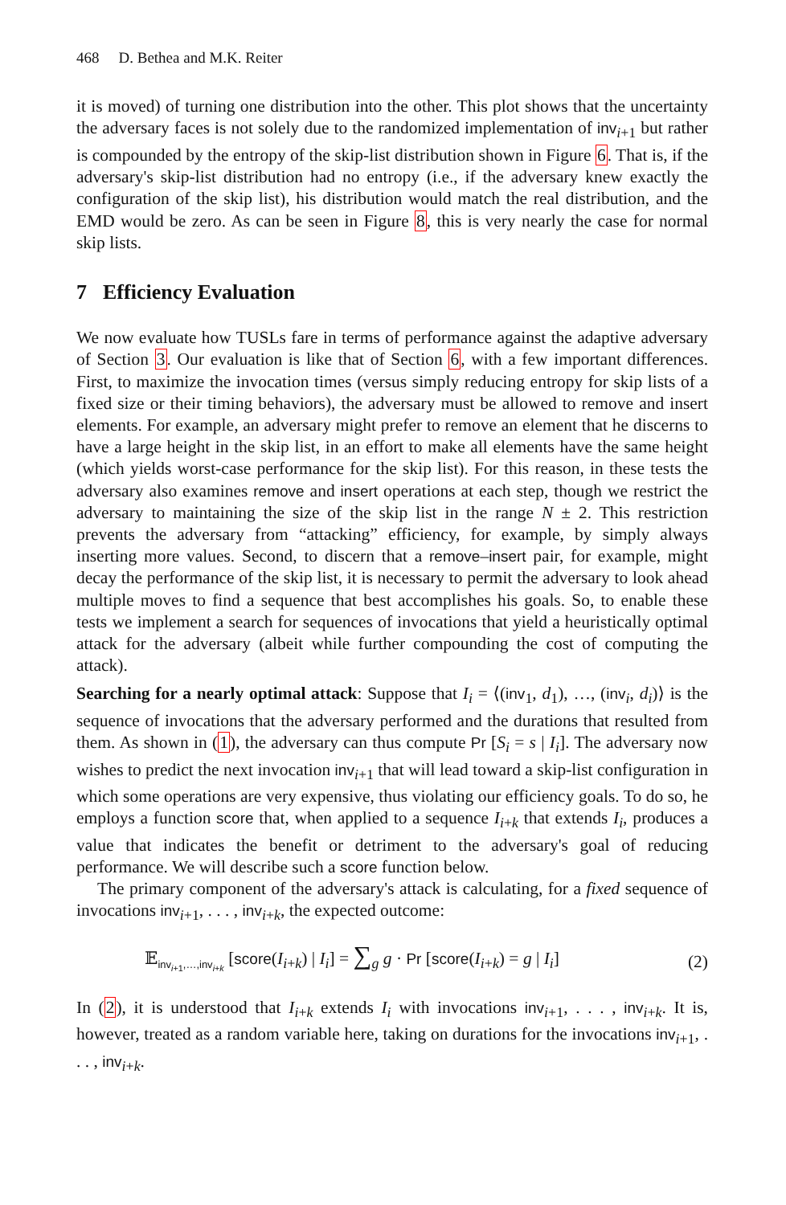468 D. Bethea and M.K. Reiter
it is moved) of turning one distribution into the other. This plot shows that the uncertainty the adversary faces is not solely due to the randomized implementation of inv<sub>i+1</sub> but rather is compounded by the entropy of the skip-list distribution shown in Figure 6. That is, if the adversary's skip-list distribution had no entropy (i.e., if the adversary knew exactly the configuration of the skip list), his distribution would match the real distribution, and the EMD would be zero. As can be seen in Figure 8, this is very nearly the case for normal skip lists.
7 Efficiency Evaluation
We now evaluate how TUSLs fare in terms of performance against the adaptive adversary of Section 3. Our evaluation is like that of Section 6, with a few important differences. First, to maximize the invocation times (versus simply reducing entropy for skip lists of a fixed size or their timing behaviors), the adversary must be allowed to remove and insert elements. For example, an adversary might prefer to remove an element that he discerns to have a large height in the skip list, in an effort to make all elements have the same height (which yields worst-case performance for the skip list). For this reason, in these tests the adversary also examines remove and insert operations at each step, though we restrict the adversary to maintaining the size of the skip list in the range N ± 2. This restriction prevents the adversary from “attacking” efficiency, for example, by simply always inserting more values. Second, to discern that a remove–insert pair, for example, might decay the performance of the skip list, it is necessary to permit the adversary to look ahead multiple moves to find a sequence that best accomplishes his goals. So, to enable these tests we implement a search for sequences of invocations that yield a heuristically optimal attack for the adversary (albeit while further compounding the cost of computing the attack).
Searching for a nearly optimal attack: Suppose that I<sub>i</sub> = ⟨(inv<sub>1</sub>, d<sub>1</sub>), …, (inv<sub>i</sub>, d<sub>i</sub>)⟩ is the sequence of invocations that the adversary performed and the durations that resulted from them. As shown in (1), the adversary can thus compute Pr [S<sub>i</sub> = s | I<sub>i</sub>]. The adversary now wishes to predict the next invocation inv<sub>i+1</sub> that will lead toward a skip-list configuration in which some operations are very expensive, thus violating our efficiency goals. To do so, he employs a function score that, when applied to a sequence I<sub>i+k</sub> that extends I<sub>i</sub>, produces a value that indicates the benefit or detriment to the adversary's goal of reducing performance. We will describe such a score function below.
The primary component of the adversary's attack is calculating, for a fixed sequence of invocations inv<sub>i+1</sub>, . . . , inv<sub>i+k</sub>, the expected outcome:
𝔼<sub>inv<sub>i+1</sub>,…,inv<sub>i+k</sub></sub> [score(I<sub>i+k</sub>) | I<sub>i</sub>] = ∑<sub>g</sub> g · Pr [score(I<sub>i+k</sub>) = g | I<sub>i</sub>]
(2)
In (2), it is understood that I<sub>i+k</sub> extends I<sub>i</sub> with invocations inv<sub>i+1</sub>, . . . , inv<sub>i+k</sub>. It is, however, treated as a random variable here, taking on durations for the invocations inv<sub>i+1</sub>, . . . , inv<sub>i+k</sub>.